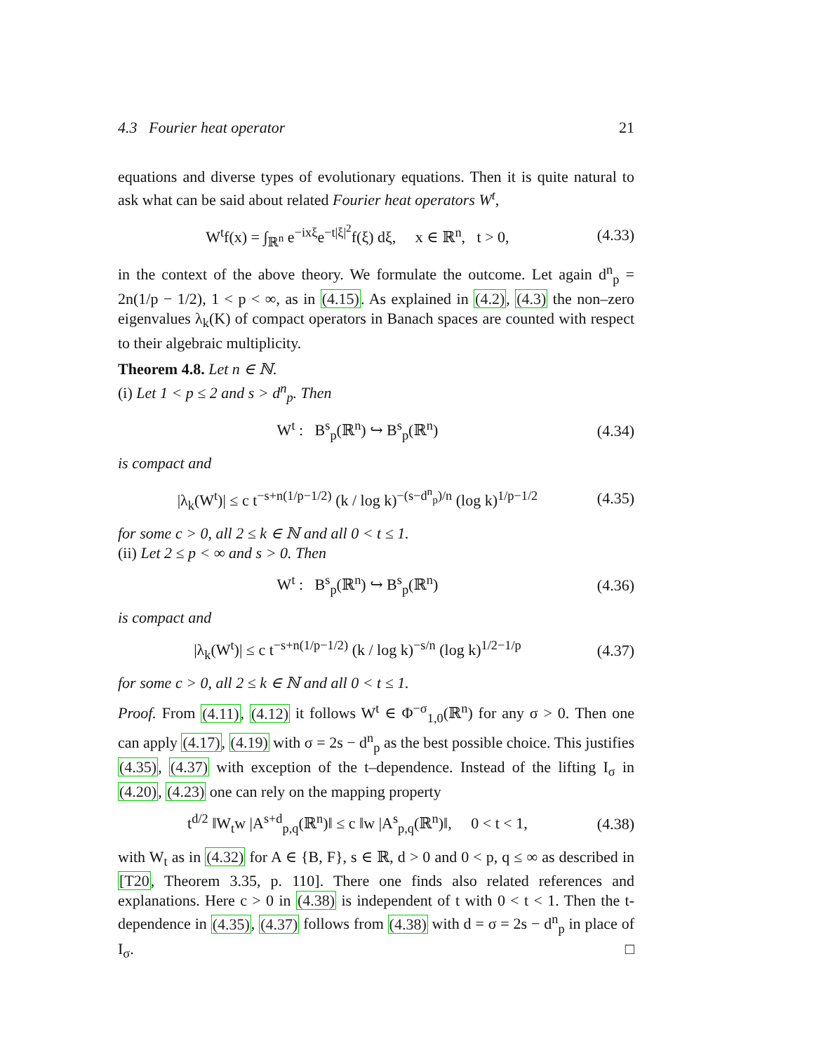4.3 Fourier heat operator 21
equations and diverse types of evolutionary equations. Then it is quite natural to ask what can be said about related Fourier heat operators W<sup>t</sup>,
W<sup>t</sup>f(x) = ∫<sub>ℝ<sup>n</sup></sub> e<sup>−ixξ</sup>e<sup>−t|ξ|<sup>2</sup></sup>f(ξ) dξ, x ∈ ℝ<sup>n</sup>, t > 0, (4.33)
in the context of the above theory. We formulate the outcome. Let again d<sup>n</sup><sub>p</sub> = 2n(1/p − 1/2), 1 < p < ∞, as in (4.15). As explained in (4.2), (4.3) the non–zero eigenvalues λ<sub>k</sub>(K) of compact operators in Banach spaces are counted with respect to their algebraic multiplicity.
Theorem 4.8. Let n ∈ ℕ.
(i) Let 1 < p ≤ 2 and s > d<sup>n</sup><sub>p</sub>. Then
W<sup>t</sup> : B<sup>s</sup><sub>p</sub>(ℝ<sup>n</sup>) ↪ B<sup>s</sup><sub>p</sub>(ℝ<sup>n</sup>) (4.34)
is compact and
|λ<sub>k</sub>(W<sup>t</sup>)| ≤ c t<sup>−s+n(1/p−1/2)</sup> (k / log k)<sup>−(s−d<sup>n</sup><sub>p</sub>)/n</sup> (log k)<sup>1/p−1/2</sup> (4.35)
for some c > 0, all 2 ≤ k ∈ ℕ and all 0 < t ≤ 1.
(ii) Let 2 ≤ p < ∞ and s > 0. Then
W<sup>t</sup> : B<sup>s</sup><sub>p</sub>(ℝ<sup>n</sup>) ↪ B<sup>s</sup><sub>p</sub>(ℝ<sup>n</sup>) (4.36)
is compact and
|λ<sub>k</sub>(W<sup>t</sup>)| ≤ c t<sup>−s+n(1/p−1/2)</sup> (k / log k)<sup>−s/n</sup> (log k)<sup>1/2−1/p</sup> (4.37)
for some c > 0, all 2 ≤ k ∈ ℕ and all 0 < t ≤ 1.
Proof. From (4.11), (4.12) it follows W<sup>t</sup> ∈ Φ<sup>−σ</sup><sub>1,0</sub>(ℝ<sup>n</sup>) for any σ > 0. Then one can apply (4.17), (4.19) with σ = 2s − d<sup>n</sup><sub>p</sub> as the best possible choice. This justifies (4.35), (4.37) with exception of the t–dependence. Instead of the lifting I<sub>σ</sub> in (4.20), (4.23) one can rely on the mapping property
t<sup>d/2</sup> ‖W<sub>t</sub>w |A<sup>s+d</sup><sub>p,q</sub>(ℝ<sup>n</sup>)‖ ≤ c ‖w |A<sup>s</sup><sub>p,q</sub>(ℝ<sup>n</sup>)‖, 0 < t < 1, (4.38)
with W<sub>t</sub> as in (4.32) for A ∈ {B, F}, s ∈ ℝ, d > 0 and 0 < p, q ≤ ∞ as described in [T20, Theorem 3.35, p. 110]. There one finds also related references and explanations. Here c > 0 in (4.38) is independent of t with 0 < t < 1. Then the t-dependence in (4.35), (4.37) follows from (4.38) with d = σ = 2s − d<sup>n</sup><sub>p</sub> in place of I<sub>σ</sub>. □